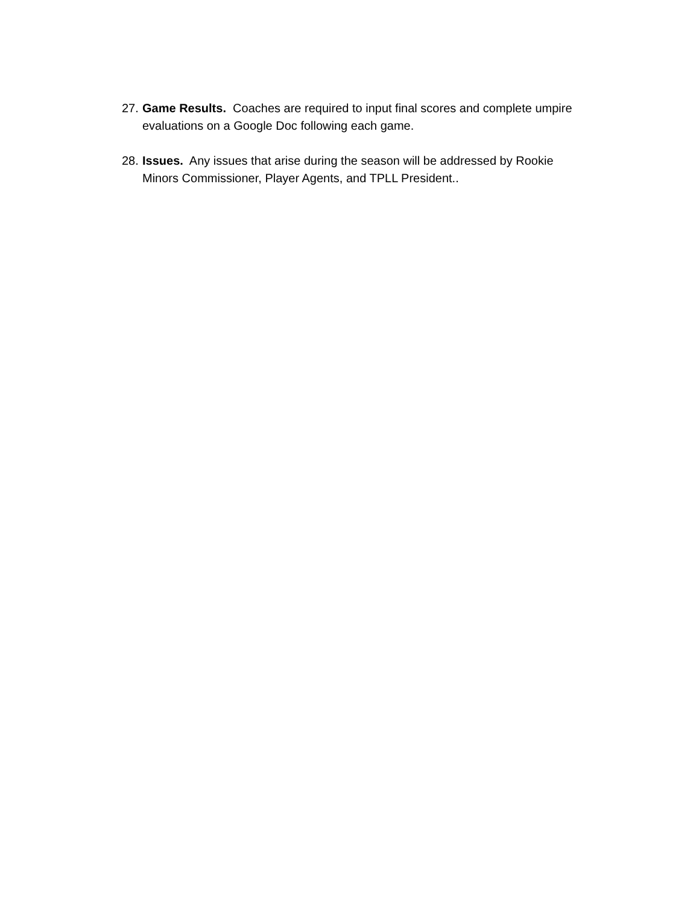27.
Game Results. Coaches are required to input final scores and complete umpire evaluations on a Google Doc following each game.
28.
Issues. Any issues that arise during the season will be addressed by Rookie Minors Commissioner, Player Agents, and TPLL President..